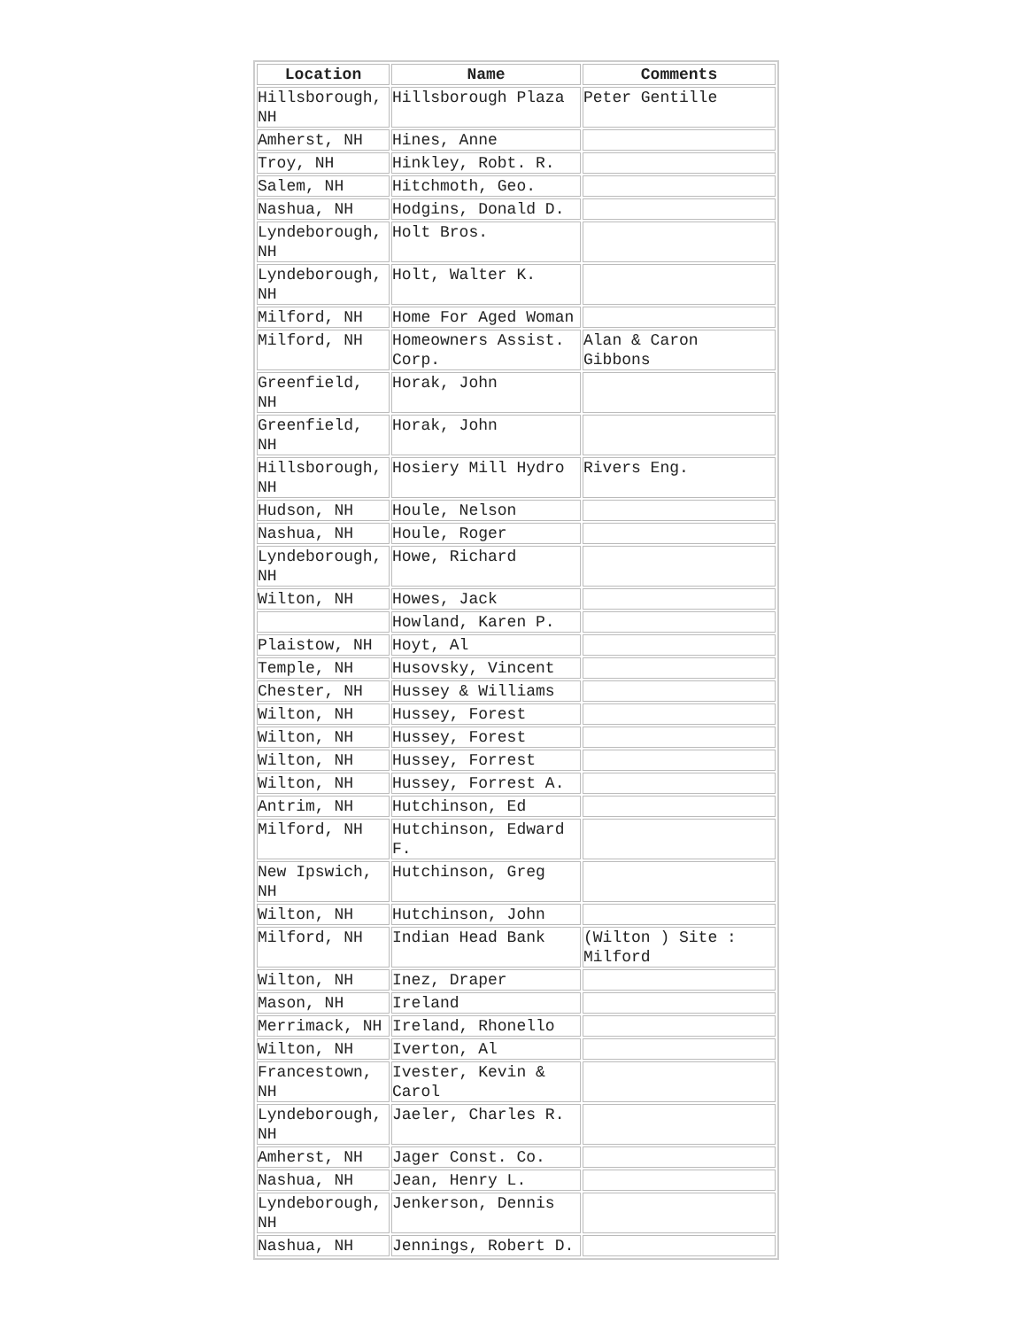| Location | Name | Comments |
| --- | --- | --- |
| Hillsborough, NH | Hillsborough Plaza | Peter Gentille |
| Amherst, NH | Hines, Anne | |
| Troy, NH | Hinkley, Robt. R. | |
| Salem, NH | Hitchmoth, Geo. | |
| Nashua, NH | Hodgins, Donald D. | |
| Lyndeborough, NH | Holt Bros. | |
| Lyndeborough, NH | Holt, Walter K. | |
| Milford, NH | Home For Aged Woman | |
| Milford, NH | Homeowners Assist. Corp. | Alan & Caron Gibbons |
| Greenfield, NH | Horak, John | |
| Greenfield, NH | Horak, John | |
| Hillsborough, NH | Hosiery Mill Hydro | Rivers Eng. |
| Hudson, NH | Houle, Nelson | |
| Nashua, NH | Houle, Roger | |
| Lyndeborough, NH | Howe, Richard | |
| Wilton, NH | Howes, Jack | |
| | Howland, Karen P. | |
| Plaistow, NH | Hoyt, Al | |
| Temple, NH | Husovsky, Vincent | |
| Chester, NH | Hussey & Williams | |
| Wilton, NH | Hussey, Forest | |
| Wilton, NH | Hussey, Forest | |
| Wilton, NH | Hussey, Forrest | |
| Wilton, NH | Hussey, Forrest A. | |
| Antrim, NH | Hutchinson, Ed | |
| Milford, NH | Hutchinson, Edward F. | |
| New Ipswich, NH | Hutchinson, Greg | |
| Wilton, NH | Hutchinson, John | |
| Milford, NH | Indian Head Bank | (Wilton ) Site : Milford |
| Wilton, NH | Inez, Draper | |
| Mason, NH | Ireland | |
| Merrimack, NH | Ireland, Rhonello | |
| Wilton, NH | Iverton, Al | |
| Francestown, NH | Ivester, Kevin & Carol | |
| Lyndeborough, NH | Jaeler, Charles R. | |
| Amherst, NH | Jager Const. Co. | |
| Nashua, NH | Jean, Henry L. | |
| Lyndeborough, NH | Jenkerson, Dennis | |
| Nashua, NH | Jennings, Robert D. | |